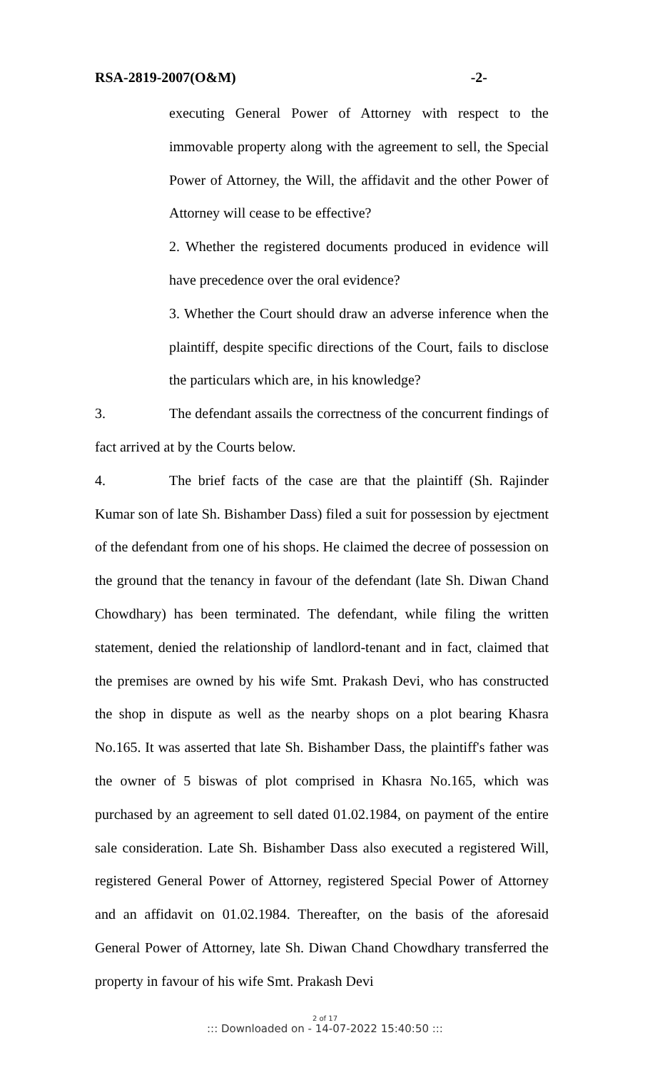RSA-2819-2007(O&M) -2-
executing General Power of Attorney with respect to the immovable property along with the agreement to sell, the Special Power of Attorney, the Will, the affidavit and the other Power of Attorney will cease to be effective?
2. Whether the registered documents produced in evidence will have precedence over the oral evidence?
3. Whether the Court should draw an adverse inference when the plaintiff, despite specific directions of the Court, fails to disclose the particulars which are, in his knowledge?
3. The defendant assails the correctness of the concurrent findings of fact arrived at by the Courts below.
4. The brief facts of the case are that the plaintiff (Sh. Rajinder Kumar son of late Sh. Bishamber Dass) filed a suit for possession by ejectment of the defendant from one of his shops. He claimed the decree of possession on the ground that the tenancy in favour of the defendant (late Sh. Diwan Chand Chowdhary) has been terminated. The defendant, while filing the written statement, denied the relationship of landlord-tenant and in fact, claimed that the premises are owned by his wife Smt. Prakash Devi, who has constructed the shop in dispute as well as the nearby shops on a plot bearing Khasra No.165. It was asserted that late Sh. Bishamber Dass, the plaintiff's father was the owner of 5 biswas of plot comprised in Khasra No.165, which was purchased by an agreement to sell dated 01.02.1984, on payment of the entire sale consideration. Late Sh. Bishamber Dass also executed a registered Will, registered General Power of Attorney, registered Special Power of Attorney and an affidavit on 01.02.1984. Thereafter, on the basis of the aforesaid General Power of Attorney, late Sh. Diwan Chand Chowdhary transferred the property in favour of his wife Smt. Prakash Devi
2 of 17
::: Downloaded on - 14-07-2022 15:40:50 :::